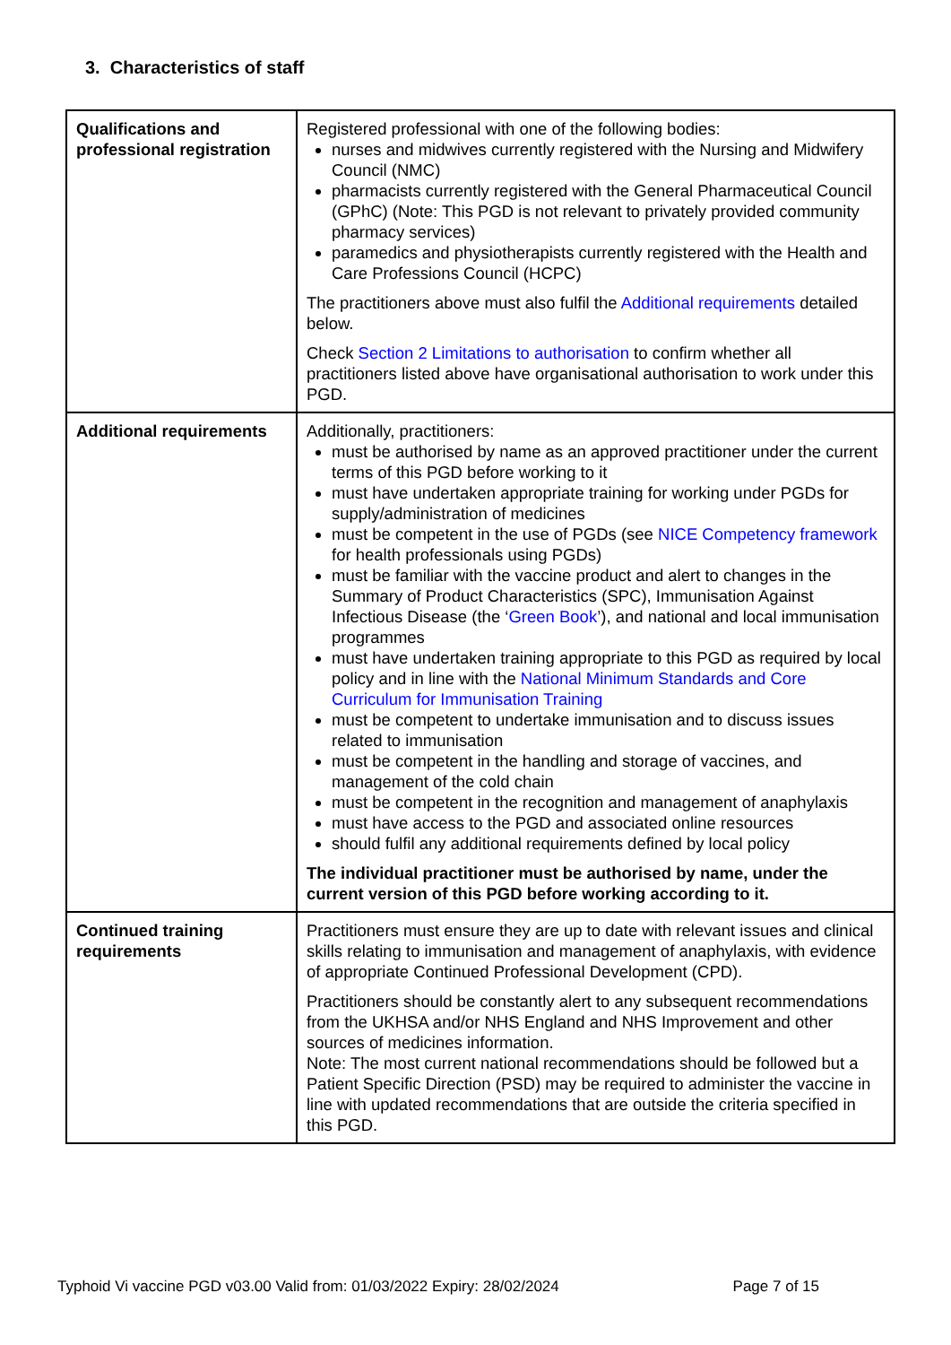3. Characteristics of staff
| Qualifications and professional registration | Registered professional with one of the following bodies: nurses and midwives currently registered with the Nursing and Midwifery Council (NMC) pharmacists currently registered with the General Pharmaceutical Council (GPhC) (Note: This PGD is not relevant to privately provided community pharmacy services) paramedics and physiotherapists currently registered with the Health and Care Professions Council (HCPC) The practitioners above must also fulfil the Additional requirements detailed below. Check Section 2 Limitations to authorisation to confirm whether all practitioners listed above have organisational authorisation to work under this PGD. |
| Additional requirements | Additionally, practitioners: must be authorised by name as an approved practitioner under the current terms of this PGD before working to it must have undertaken appropriate training for working under PGDs for supply/administration of medicines must be competent in the use of PGDs (see NICE Competency framework for health professionals using PGDs) must be familiar with the vaccine product and alert to changes in the Summary of Product Characteristics (SPC), Immunisation Against Infectious Disease (the ‘ Green Book ’), and national and local immunisation programmes must have undertaken training appropriate to this PGD as required by local policy and in line with the National Minimum Standards and Core Curriculum for Immunisation Training must be competent to undertake immunisation and to discuss issues related to immunisation must be competent in the handling and storage of vaccines, and management of the cold chain must be competent in the recognition and management of anaphylaxis must have access to the PGD and associated online resources should fulfil any additional requirements defined by local policy The individual practitioner must be authorised by name, under the current version of this PGD before working according to it. |
| Continued training requirements | Practitioners must ensure they are up to date with relevant issues and clinical skills relating to immunisation and management of anaphylaxis, with evidence of appropriate Continued Professional Development (CPD). Practitioners should be constantly alert to any subsequent recommendations from the UKHSA and/or NHS England and NHS Improvement and other sources of medicines information. Note: The most current national recommendations should be followed but a Patient Specific Direction (PSD) may be required to administer the vaccine in line with updated recommendations that are outside the criteria specified in this PGD. |
Typhoid Vi vaccine PGD v03.00 Valid from: 01/03/2022 Expiry: 28/02/2024 Page 7 of 15